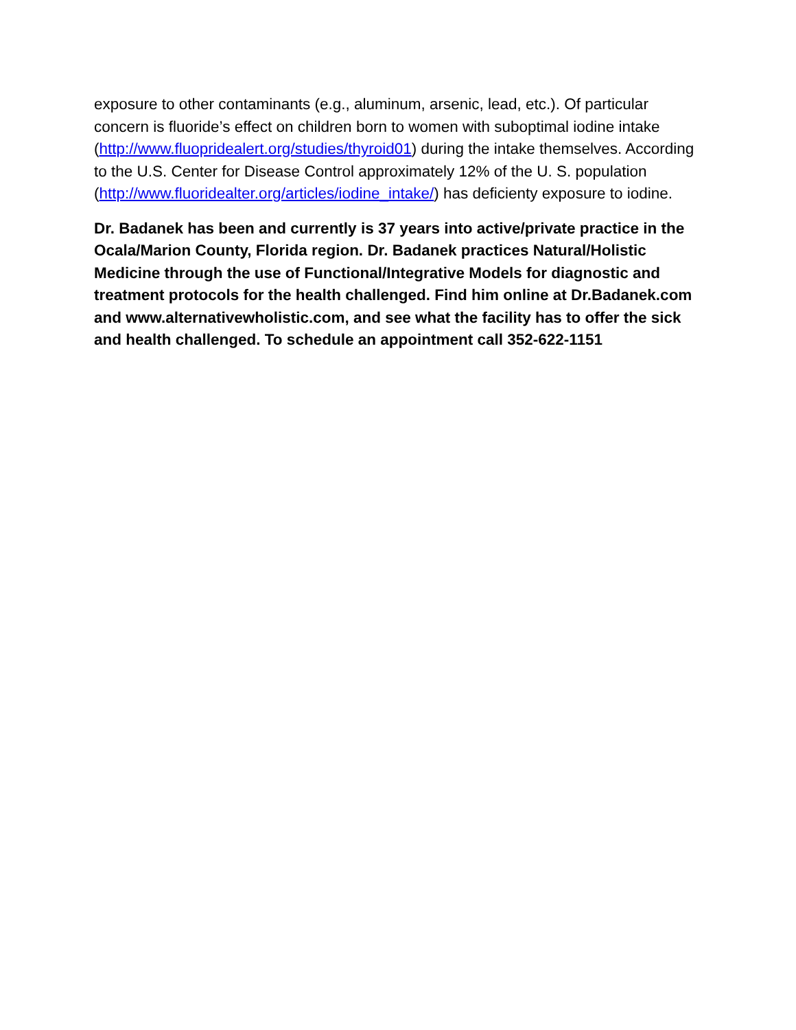exposure to other contaminants (e.g., aluminum, arsenic, lead, etc.). Of particular concern is fluoride’s effect on children born to women with suboptimal iodine intake (http://www.fluopridealert.org/studies/thyroid01) during the intake themselves. According to the U.S. Center for Disease Control approximately 12% of the U. S. population (http://www.fluoridealter.org/articles/iodine_intake/) has deficienty exposure to iodine.
Dr. Badanek has been and currently is 37 years into active/private practice in the Ocala/Marion County, Florida region. Dr. Badanek practices Natural/Holistic Medicine through the use of Functional/Integrative Models for diagnostic and treatment protocols for the health challenged. Find him online at Dr.Badanek.com and www.alternativewholistic.com, and see what the facility has to offer the sick and health challenged. To schedule an appointment call 352-622-1151